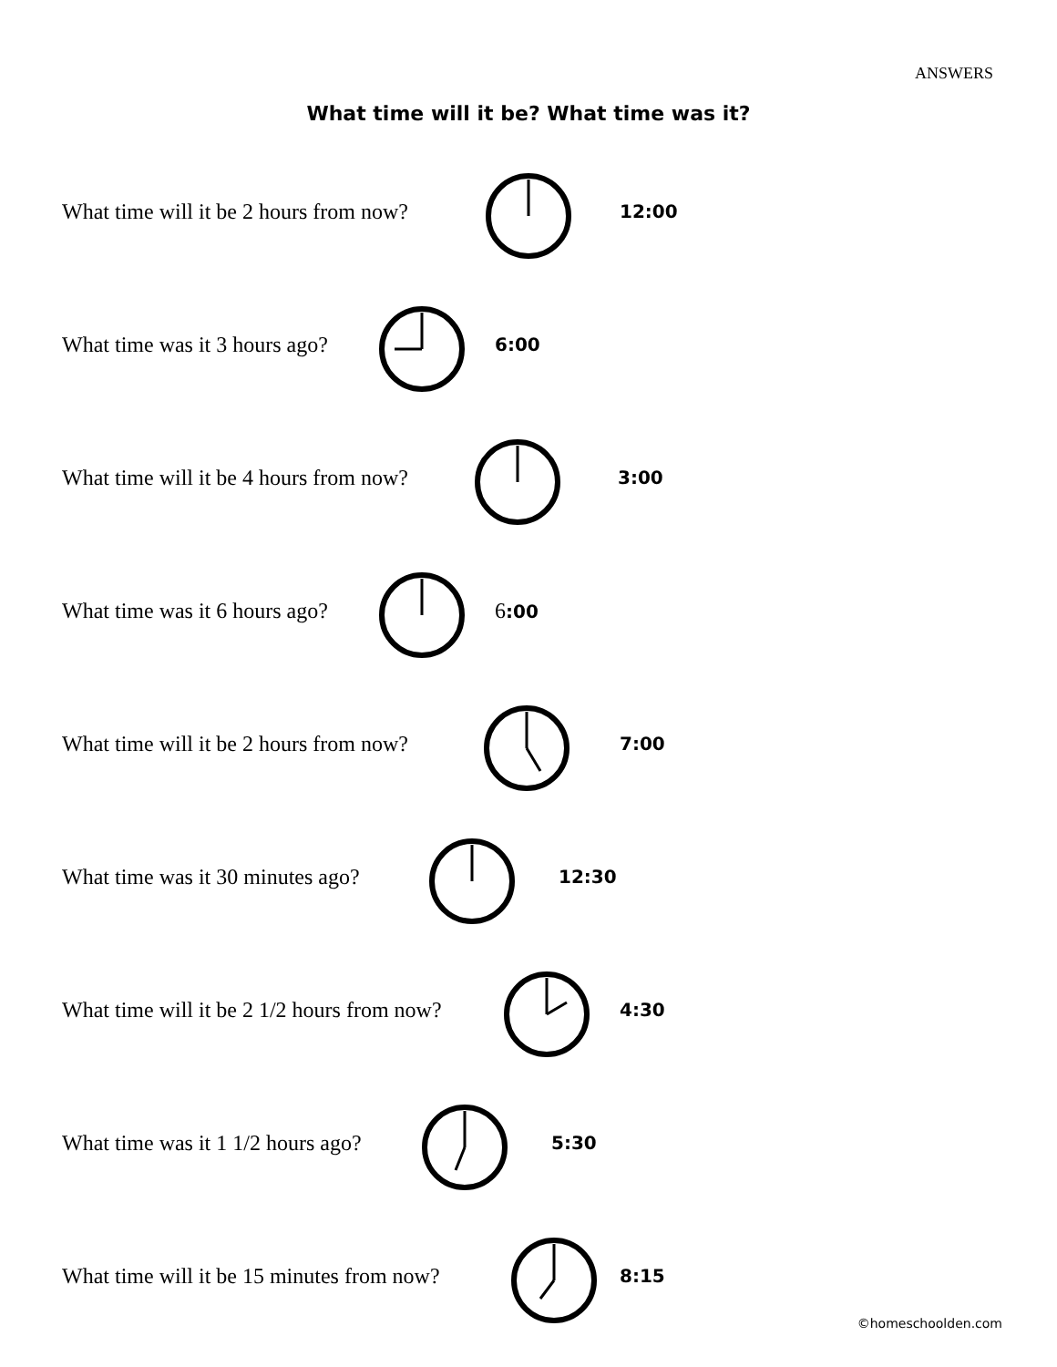ANSWERS
What time will it be? What time was it?
What time will it be 2 hours from now? 12:00
What time was it 3 hours ago? 6:00
What time will it be 4 hours from now? 3:00
What time was it 6 hours ago? 6:00
What time will it be 2 hours from now? 7:00
What time was it 30 minutes ago? 12:30
What time will it be 2 1/2 hours from now? 4:30
What time was it 1 1/2 hours ago? 5:30
What time will it be 15 minutes from now? 8:15
©homeschoolden.com